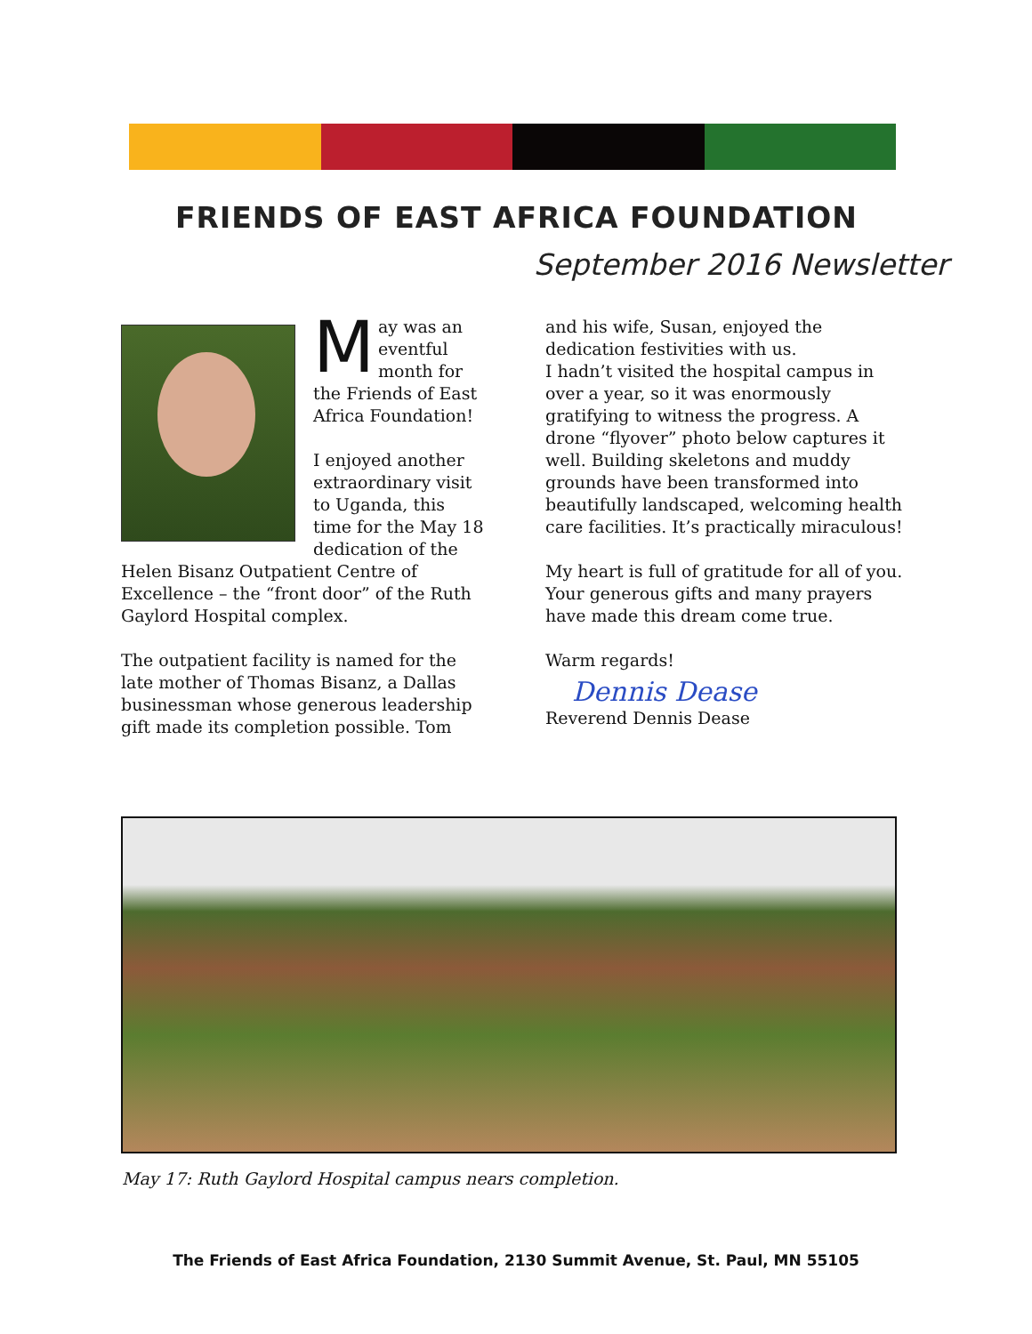FRIENDS OF EAST AFRICA FOUNDATION
September 2016 Newsletter
May was an eventful month for the Friends of East Africa Foundation!
I enjoyed another extraordinary visit to Uganda, this time for the May 18 dedication of the Helen Bisanz Outpatient Centre of Excellence – the “front door” of the Ruth Gaylord Hospital complex.
The outpatient facility is named for the late mother of Thomas Bisanz, a Dallas businessman whose generous leadership gift made its completion possible. Tom
and his wife, Susan, enjoyed the dedication festivities with us.
I hadn’t visited the hospital campus in over a year, so it was enormously gratifying to witness the progress. A drone “flyover” photo below captures it well. Building skeletons and muddy grounds have been transformed into beautifully landscaped, welcoming health care facilities. It’s practically miraculous!
My heart is full of gratitude for all of you. Your generous gifts and many prayers have made this dream come true.
Warm regards!
Dennis Dease
Reverend Dennis Dease
May 17: Ruth Gaylord Hospital campus nears completion.
The Friends of East Africa Foundation, 2130 Summit Avenue, St. Paul, MN 55105